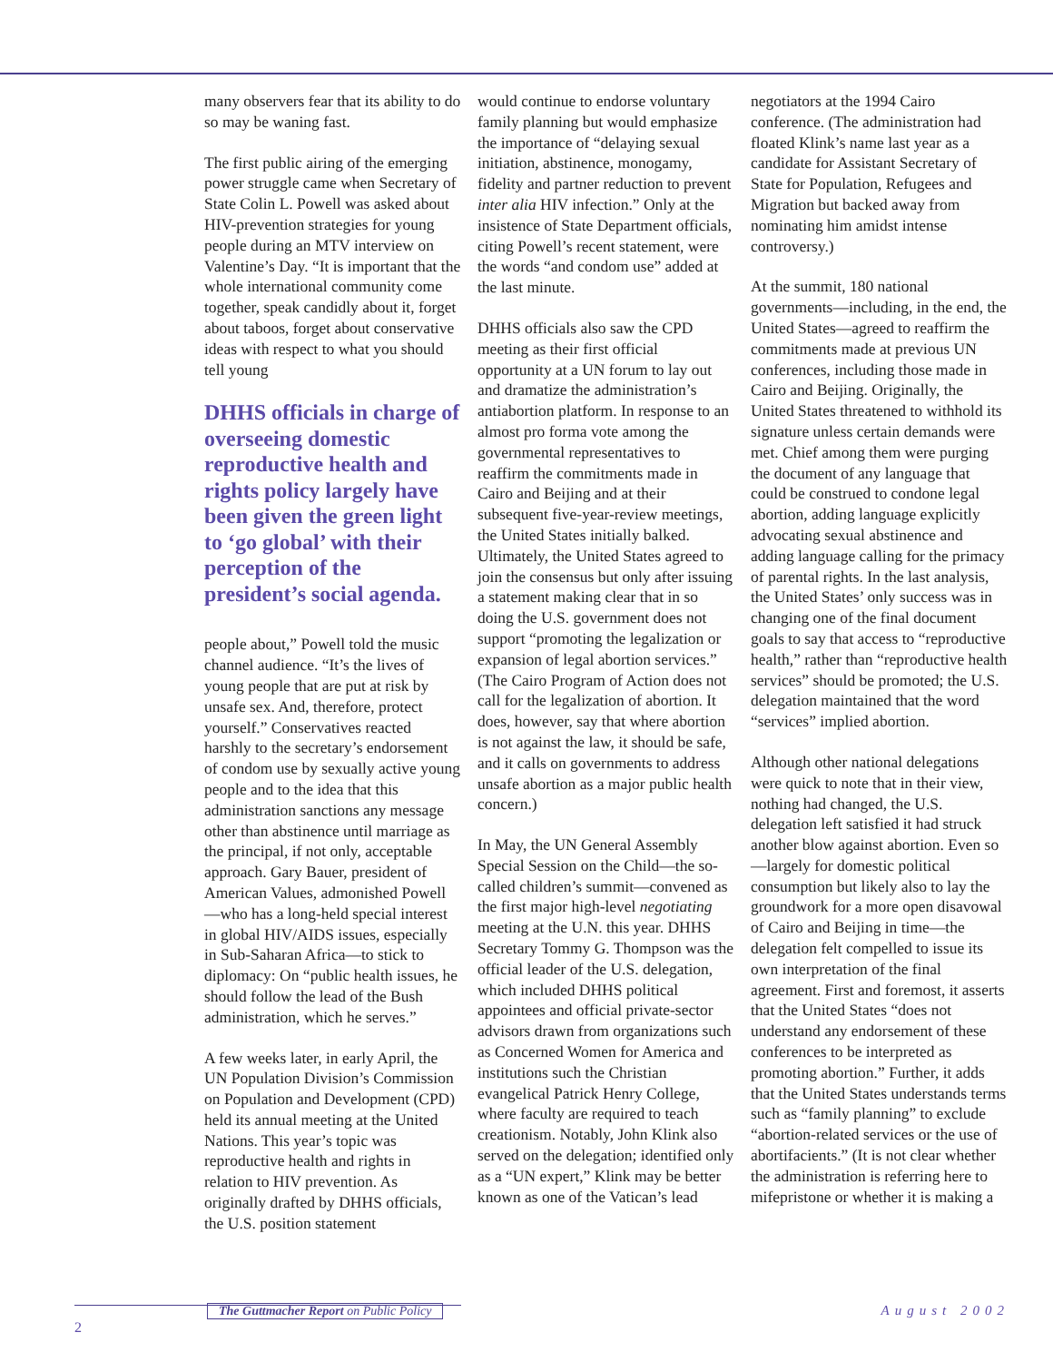many observers fear that its ability to do so may be waning fast.
The first public airing of the emerging power struggle came when Secretary of State Colin L. Powell was asked about HIV-prevention strategies for young people during an MTV interview on Valentine’s Day. “It is important that the whole international community come together, speak candidly about it, forget about taboos, forget about conservative ideas with respect to what you should tell young
DHHS officials in charge of overseeing domestic reproductive health and rights policy largely have been given the green light to ‘go global’ with their perception of the president’s social agenda.
people about,” Powell told the music channel audience. “It’s the lives of young people that are put at risk by unsafe sex. And, therefore, protect yourself.” Conservatives reacted harshly to the secretary’s endorsement of condom use by sexually active young people and to the idea that this administration sanctions any message other than abstinence until marriage as the principal, if not only, acceptable approach. Gary Bauer, president of American Values, admonished Powell—who has a long-held special interest in global HIV/AIDS issues, especially in Sub-Saharan Africa—to stick to diplomacy: On “public health issues, he should follow the lead of the Bush administration, which he serves.”
A few weeks later, in early April, the UN Population Division’s Commission on Population and Development (CPD) held its annual meeting at the United Nations. This year’s topic was reproductive health and rights in relation to HIV prevention. As originally drafted by DHHS officials, the U.S. position statement
would continue to endorse voluntary family planning but would emphasize the importance of “delaying sexual initiation, abstinence, monogamy, fidelity and partner reduction to prevent inter alia HIV infection.” Only at the insistence of State Department officials, citing Powell’s recent statement, were the words “and condom use” added at the last minute.
DHHS officials also saw the CPD meeting as their first official opportunity at a UN forum to lay out and dramatize the administration’s antiabortion platform. In response to an almost pro forma vote among the governmental representatives to reaffirm the commitments made in Cairo and Beijing and at their subsequent five-year-review meetings, the United States initially balked. Ultimately, the United States agreed to join the consensus but only after issuing a statement making clear that in so doing the U.S. government does not support “promoting the legalization or expansion of legal abortion services.” (The Cairo Program of Action does not call for the legalization of abortion. It does, however, say that where abortion is not against the law, it should be safe, and it calls on governments to address unsafe abortion as a major public health concern.)
In May, the UN General Assembly Special Session on the Child—the so-called children’s summit—convened as the first major high-level negotiating meeting at the U.N. this year. DHHS Secretary Tommy G. Thompson was the official leader of the U.S. delegation, which included DHHS political appointees and official private-sector advisors drawn from organizations such as Concerned Women for America and institutions such the Christian evangelical Patrick Henry College, where faculty are required to teach creationism. Notably, John Klink also served on the delegation; identified only as a “UN expert,” Klink may be better known as one of the Vatican’s lead
negotiators at the 1994 Cairo conference. (The administration had floated Klink’s name last year as a candidate for Assistant Secretary of State for Population, Refugees and Migration but backed away from nominating him amidst intense controversy.)
At the summit, 180 national governments—including, in the end, the United States—agreed to reaffirm the commitments made at previous UN conferences, including those made in Cairo and Beijing. Originally, the United States threatened to withhold its signature unless certain demands were met. Chief among them were purging the document of any language that could be construed to condone legal abortion, adding language explicitly advocating sexual abstinence and adding language calling for the primacy of parental rights. In the last analysis, the United States’ only success was in changing one of the final document goals to say that access to “reproductive health,” rather than “reproductive health services” should be promoted; the U.S. delegation maintained that the word “services” implied abortion.
Although other national delegations were quick to note that in their view, nothing had changed, the U.S. delegation left satisfied it had struck another blow against abortion. Even so—largely for domestic political consumption but likely also to lay the groundwork for a more open disavowal of Cairo and Beijing in time—the delegation felt compelled to issue its own interpretation of the final agreement. First and foremost, it asserts that the United States “does not understand any endorsement of these conferences to be interpreted as promoting abortion.” Further, it adds that the United States understands terms such as “family planning” to exclude “abortion-related services or the use of abortifacients.” (It is not clear whether the administration is referring here to mifepristone or whether it is making a
The Guttmacher Report on Public Policy
August 2002
2